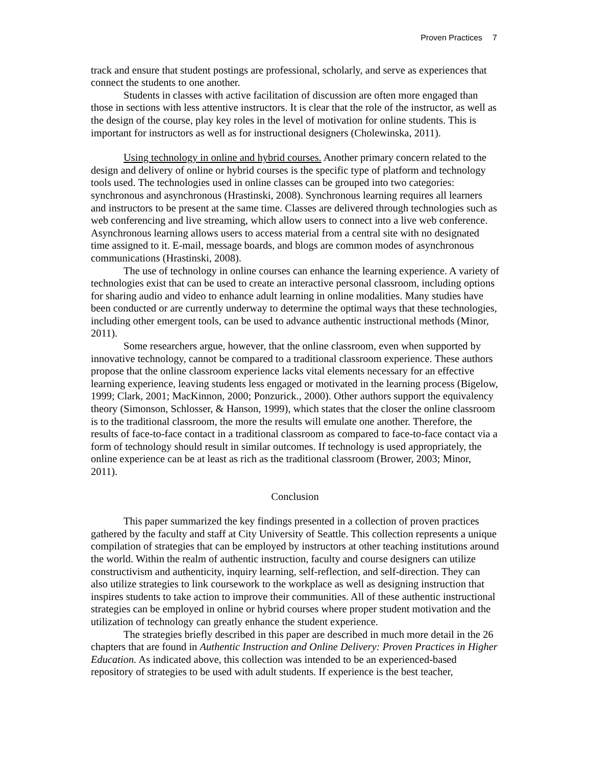Proven Practices 7
track and ensure that student postings are professional, scholarly, and serve as experiences that connect the students to one another.
Students in classes with active facilitation of discussion are often more engaged than those in sections with less attentive instructors. It is clear that the role of the instructor, as well as the design of the course, play key roles in the level of motivation for online students. This is important for instructors as well as for instructional designers (Cholewinska, 2011).
Using technology in online and hybrid courses. Another primary concern related to the design and delivery of online or hybrid courses is the specific type of platform and technology tools used. The technologies used in online classes can be grouped into two categories: synchronous and asynchronous (Hrastinski, 2008). Synchronous learning requires all learners and instructors to be present at the same time. Classes are delivered through technologies such as web conferencing and live streaming, which allow users to connect into a live web conference. Asynchronous learning allows users to access material from a central site with no designated time assigned to it. E-mail, message boards, and blogs are common modes of asynchronous communications (Hrastinski, 2008).
The use of technology in online courses can enhance the learning experience. A variety of technologies exist that can be used to create an interactive personal classroom, including options for sharing audio and video to enhance adult learning in online modalities. Many studies have been conducted or are currently underway to determine the optimal ways that these technologies, including other emergent tools, can be used to advance authentic instructional methods (Minor, 2011).
Some researchers argue, however, that the online classroom, even when supported by innovative technology, cannot be compared to a traditional classroom experience. These authors propose that the online classroom experience lacks vital elements necessary for an effective learning experience, leaving students less engaged or motivated in the learning process (Bigelow, 1999; Clark, 2001; MacKinnon, 2000; Ponzurick., 2000). Other authors support the equivalency theory (Simonson, Schlosser, & Hanson, 1999), which states that the closer the online classroom is to the traditional classroom, the more the results will emulate one another. Therefore, the results of face-to-face contact in a traditional classroom as compared to face-to-face contact via a form of technology should result in similar outcomes. If technology is used appropriately, the online experience can be at least as rich as the traditional classroom (Brower, 2003; Minor, 2011).
Conclusion
This paper summarized the key findings presented in a collection of proven practices gathered by the faculty and staff at City University of Seattle. This collection represents a unique compilation of strategies that can be employed by instructors at other teaching institutions around the world. Within the realm of authentic instruction, faculty and course designers can utilize constructivism and authenticity, inquiry learning, self-reflection, and self-direction. They can also utilize strategies to link coursework to the workplace as well as designing instruction that inspires students to take action to improve their communities. All of these authentic instructional strategies can be employed in online or hybrid courses where proper student motivation and the utilization of technology can greatly enhance the student experience.
The strategies briefly described in this paper are described in much more detail in the 26 chapters that are found in Authentic Instruction and Online Delivery: Proven Practices in Higher Education. As indicated above, this collection was intended to be an experienced-based repository of strategies to be used with adult students. If experience is the best teacher,